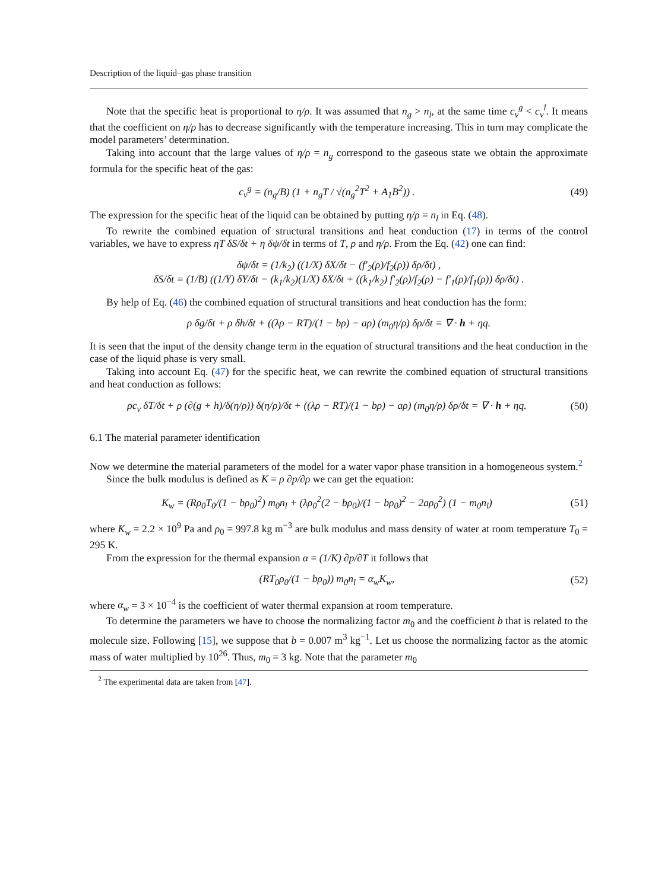Description of the liquid–gas phase transition
Note that the specific heat is proportional to η/ρ. It was assumed that n<sub>g</sub> > n<sub>l</sub>, at the same time c<sub>v</sub><sup>g</sup> < c<sub>v</sub><sup>l</sup>. It means that the coefficient on η/ρ has to decrease significantly with the temperature increasing. This in turn may complicate the model parameters’ determination.
Taking into account that the large values of η/ρ = n<sub>g</sub> correspond to the gaseous state we obtain the approximate formula for the specific heat of the gas:
c<sub>v</sub><sup>g</sup> = (n<sub>g</sub>/B) (1 + n<sub>g</sub>T / √(n<sub>g</sub><sup>2</sup>T<sup>2</sup> + A<sub>1</sub>B<sup>2</sup>)) . (49)
The expression for the specific heat of the liquid can be obtained by putting η/ρ = n<sub>l</sub> in Eq. (48).
To rewrite the combined equation of structural transitions and heat conduction (17) in terms of the control variables, we have to express ηT δS/δt + η δψ/δt in terms of T, ρ and η/ρ. From the Eq. (42) one can find:
δψ/δt = (1/k<sub>2</sub>) ((1/X) δX/δt − (f′<sub>2</sub>(ρ)/f<sub>2</sub>(ρ)) δρ/δt) ,
δS/δt = (1/B) ((1/Y) δY/δt − (k<sub>1</sub>/k<sub>2</sub>)(1/X) δX/δt + ((k<sub>1</sub>/k<sub>2</sub>) f′<sub>2</sub>(ρ)/f<sub>2</sub>(ρ) − f′<sub>1</sub>(ρ)/f<sub>1</sub>(ρ)) δρ/δt) .
By help of Eq. (46) the combined equation of structural transitions and heat conduction has the form:
ρ δg/δt + ρ δh/δt + ((λρ − RT)/(1 − bρ) − aρ) (m<sub>0</sub>η/ρ) δρ/δt = ∇ · h + ηq.
It is seen that the input of the density change term in the equation of structural transitions and the heat conduction in the case of the liquid phase is very small.
Taking into account Eq. (47) for the specific heat, we can rewrite the combined equation of structural transitions and heat conduction as follows:
ρc<sub>v</sub> δT/δt + ρ (∂(g + h)/δ(η/ρ)) δ(η/ρ)/δt + ((λρ − RT)/(1 − bρ) − aρ) (m<sub>0</sub>η/ρ) δρ/δt = ∇ · h + ηq. (50)
6.1 The material parameter identification
Now we determine the material parameters of the model for a water vapor phase transition in a homogeneous system.<sup>2</sup>
Since the bulk modulus is defined as K = ρ ∂p/∂ρ we can get the equation:
K<sub>w</sub> = (Rρ<sub>0</sub>T<sub>0</sub>/(1 − bρ<sub>0</sub>)<sup>2</sup>) m<sub>0</sub>n<sub>l</sub> + (λρ<sub>0</sub><sup>2</sup>(2 − bρ<sub>0</sub>)/(1 − bρ<sub>0</sub>)<sup>2</sup> − 2aρ<sub>0</sub><sup>2</sup>) (1 − m<sub>0</sub>n<sub>l</sub>) (51)
where K<sub>w</sub> = 2.2 × 10<sup>9</sup> Pa and ρ<sub>0</sub> = 997.8 kg m<sup>−3</sup> are bulk modulus and mass density of water at room temperature T<sub>0</sub> = 295 K.
From the expression for the thermal expansion α = (1/K) ∂p/∂T it follows that
(RT<sub>0</sub>ρ<sub>0</sub>/(1 − bρ<sub>0</sub>)) m<sub>0</sub>n<sub>l</sub> = α<sub>w</sub>K<sub>w</sub>, (52)
where α<sub>w</sub> = 3 × 10<sup>−4</sup> is the coefficient of water thermal expansion at room temperature.
To determine the parameters we have to choose the normalizing factor m<sub>0</sub> and the coefficient b that is related to the molecule size. Following [15], we suppose that b = 0.007 m<sup>3</sup> kg<sup>−1</sup>. Let us choose the normalizing factor as the atomic mass of water multiplied by 10<sup>26</sup>. Thus, m<sub>0</sub> = 3 kg. Note that the parameter m<sub>0</sub>
<sup>2</sup> The experimental data are taken from [47].